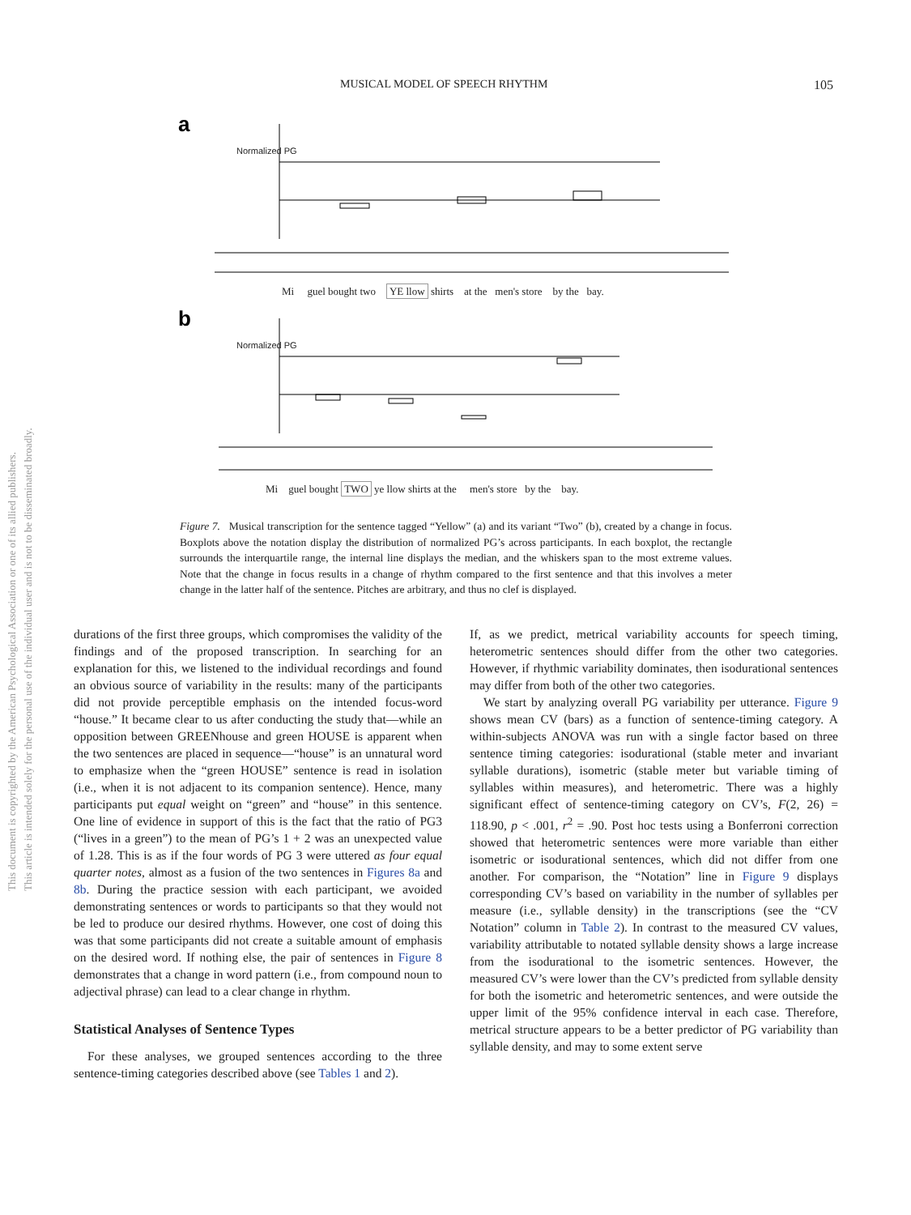MUSICAL MODEL OF SPEECH RHYTHM 105
This document is copyrighted by the American Psychological Association or one of its allied publishers.
This article is intended solely for the personal use of the individual user and is not to be disseminated broadly.
a
b
Normalized PG
Mi guel bought two YE llow shirts at the men's store by the bay.
Normalized PG
Mi guel bought TWO ye llow shirts at the men's store by the bay.
Figure 7. Musical transcription for the sentence tagged “Yellow” (a) and its variant “Two” (b), created by a change in focus. Boxplots above the notation display the distribution of normalized PG’s across participants. In each boxplot, the rectangle surrounds the interquartile range, the internal line displays the median, and the whiskers span to the most extreme values. Note that the change in focus results in a change of rhythm compared to the first sentence and that this involves a meter change in the latter half of the sentence. Pitches are arbitrary, and thus no clef is displayed.
durations of the first three groups, which compromises the validity of the findings and of the proposed transcription. In searching for an explanation for this, we listened to the individual recordings and found an obvious source of variability in the results: many of the participants did not provide perceptible emphasis on the intended focus-word “house.” It became clear to us after conducting the study that—while an opposition between GREENhouse and green HOUSE is apparent when the two sentences are placed in sequence—“house” is an unnatural word to emphasize when the “green HOUSE” sentence is read in isolation (i.e., when it is not adjacent to its companion sentence). Hence, many participants put equal weight on “green” and “house” in this sentence. One line of evidence in support of this is the fact that the ratio of PG3 (“lives in a green”) to the mean of PG’s 1 + 2 was an unexpected value of 1.28. This is as if the four words of PG 3 were uttered as four equal quarter notes, almost as a fusion of the two sentences in Figures 8a and 8b. During the practice session with each participant, we avoided demonstrating sentences or words to participants so that they would not be led to produce our desired rhythms. However, one cost of doing this was that some participants did not create a suitable amount of emphasis on the desired word. If nothing else, the pair of sentences in Figure 8 demonstrates that a change in word pattern (i.e., from compound noun to adjectival phrase) can lead to a clear change in rhythm.
Statistical Analyses of Sentence Types
For these analyses, we grouped sentences according to the three sentence-timing categories described above (see Tables 1 and 2).
If, as we predict, metrical variability accounts for speech timing, heterometric sentences should differ from the other two categories. However, if rhythmic variability dominates, then isodurational sentences may differ from both of the other two categories.
We start by analyzing overall PG variability per utterance. Figure 9 shows mean CV (bars) as a function of sentence-timing category. A within-subjects ANOVA was run with a single factor based on three sentence timing categories: isodurational (stable meter and invariant syllable durations), isometric (stable meter but variable timing of syllables within measures), and heterometric. There was a highly significant effect of sentence-timing category on CV’s, F(2, 26) = 118.90, p < .001, r<sup>2</sup> = .90. Post hoc tests using a Bonferroni correction showed that heterometric sentences were more variable than either isometric or isodurational sentences, which did not differ from one another. For comparison, the “Notation” line in Figure 9 displays corresponding CV’s based on variability in the number of syllables per measure (i.e., syllable density) in the transcriptions (see the “CV Notation” column in Table 2). In contrast to the measured CV values, variability attributable to notated syllable density shows a large increase from the isodurational to the isometric sentences. However, the measured CV’s were lower than the CV’s predicted from syllable density for both the isometric and heterometric sentences, and were outside the upper limit of the 95% confidence interval in each case. Therefore, metrical structure appears to be a better predictor of PG variability than syllable density, and may to some extent serve